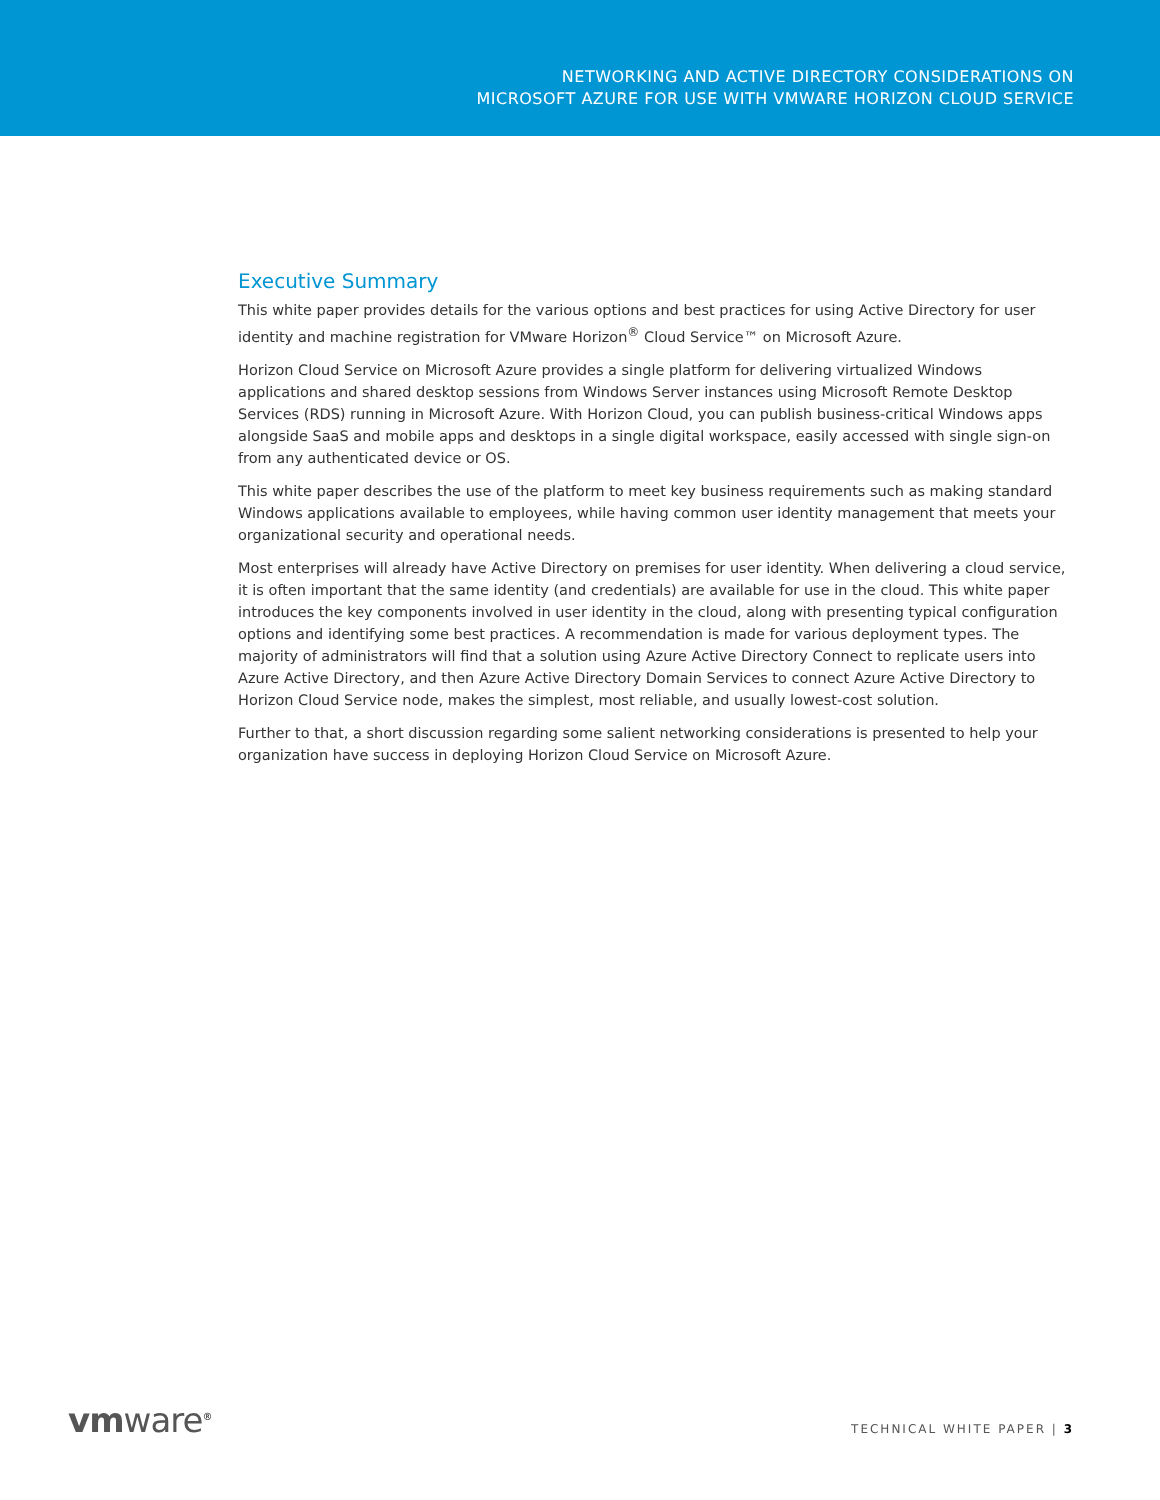NETWORKING AND ACTIVE DIRECTORY CONSIDERATIONS ON
MICROSOFT AZURE FOR USE WITH VMWARE HORIZON CLOUD SERVICE
Executive Summary
This white paper provides details for the various options and best practices for using Active Directory for user identity and machine registration for VMware Horizon<sup>®</sup> Cloud Service™ on Microsoft Azure.
Horizon Cloud Service on Microsoft Azure provides a single platform for delivering virtualized Windows applications and shared desktop sessions from Windows Server instances using Microsoft Remote Desktop Services (RDS) running in Microsoft Azure. With Horizon Cloud, you can publish business-critical Windows apps alongside SaaS and mobile apps and desktops in a single digital workspace, easily accessed with single sign-on from any authenticated device or OS.
This white paper describes the use of the platform to meet key business requirements such as making standard Windows applications available to employees, while having common user identity management that meets your organizational security and operational needs.
Most enterprises will already have Active Directory on premises for user identity. When delivering a cloud service, it is often important that the same identity (and credentials) are available for use in the cloud. This white paper introduces the key components involved in user identity in the cloud, along with presenting typical configuration options and identifying some best practices. A recommendation is made for various deployment types. The majority of administrators will find that a solution using Azure Active Directory Connect to replicate users into Azure Active Directory, and then Azure Active Directory Domain Services to connect Azure Active Directory to Horizon Cloud Service node, makes the simplest, most reliable, and usually lowest-cost solution.
Further to that, a short discussion regarding some salient networking considerations is presented to help your organization have success in deploying Horizon Cloud Service on Microsoft Azure.
vmware<sup>®</sup>
TECHNICAL WHITE PAPER | 3